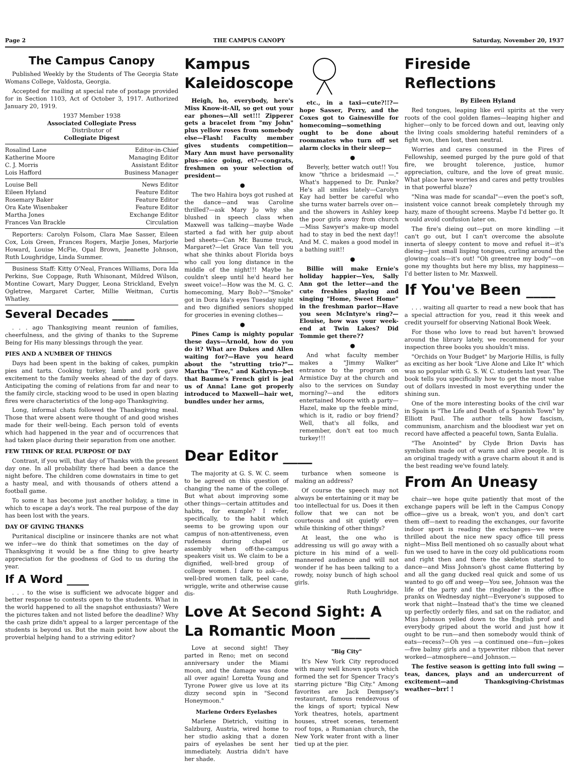Page 2 THE CAMPUS CANOPY Saturday, November 20, 1937
The Campus Canopy
Published Weekly by the Students of The Georgia State Womans College, Valdosta, Georgia.
Accepted for mailing at special rate of postage provided for in Section 1103, Act of October 3, 1917. Authorized January 20, 1919.
1937 Member 1938
Associated Collegiate Press
Distributor of
Collegiate Digest
Rosalind Lane Editor-in-Chief
Katherine Moore Managing Editor
C. J. Morris Assistant Editor
Lois Hafford Business Manager
Louise Bell News Editor
Eileen Hyland Feature Editor
Rosemary Baker Feature Editor
Ora Kate Wisenbaker Feature Editor
Martha Jones Exchange Editor
Frances Van Brackle Circulation
Reporters: Carolyn Folsom, Clara Mae Sasser, Eileen Cox, Lois Green, Frances Rogers, Marjie Jones, Marjorie Howard, Louise McFie, Opal Brown, Jeanette Johnson, Ruth Loughridge, Linda Summer.
Business Staff: Kitty O'Neal, Frances Williams, Dora Ida Perkins, Sue Coppage, Ruth Whisonant, Mildred Wilson, Montine Cowart, Mary Dugger, Leona Strickland, Evelyn Ogletree, Margaret Carter, Millie Weitman, Curtis Whatley.
Several Decades ____
. . . ago Thanksgiving meant reunion of families, cheerfulness, and the giving of thanks to the Supreme Being for His many blessings through the year.
PIES AND A NUMBER OF THINGS
Days had been spent in the baking of cakes, pumpkin pies and tarts. Cooking turkey, lamb and pork gave excitement to the family weeks ahead of the day of days. Anticipating the coming of relations from far and near to the family circle, stacking wood to be used in open blazing fires were characteristics of the long-ago Thanksgiving.
Long, informal chats followed the Thanksgiving meal. Those that were absent were thought of and good wishes made for their well-being. Each person told of events which had happened in the year and of occurrences that had taken place during their separation from one another.
FEW THINK OF REAL PURPOSE OF DAY
Contrast, if you will, that day of Thanks with the present day one. In all probability there had been a dance the night before. The children come downstairs in time to get a hasty meal, and with thousands of others attend a football game.
To some it has become just another holiday, a time in which to escape a day's work. The real purpose of the day has been lost with the years.
DAY OF GIVING THANKS
Puritanical discipline or insincere thanks are not what we infer—we do think that sometimes on the day of Thanksgiving it would be a fine thing to give hearty appreciation for the goodness of God to us during the year.
If A Word ____
. . . to the wise is sufficient we advocate bigger and better response to contests open to the students. What in the world happened to all the snapshot enthusiasts? Were the pictures taken and not listed before the deadline? Why the cash prize didn't appeal to a larger percentage of the students is beyond us. But the main point how about the proverbial helping hand to a striving editor?
Kampus Kaleidoscope
Heigh, ho, everybody, here's Miss Know-it-All, so get out your ear phones—All set!!! Zipperer gets a bracelet from "my John" plus yellow roses from somebody else—Flash! Faculty member gives students competition—Mary Ann must have personality plus—nice going, et?—congrats, freshmen on your selection of president—
●
The two Hahira boys got rushed at the dance—and was Caroline thrilled?—ask Mary Jo why she blushed in speech class when Maxwell was talking—maybe Wade started a fad with her guip about bed sheets—Can Mr. Baume truck, Margaret?—let Grace Van tell you what she thinks about Florida boys who call you long distance in the middle of the night!!! Maybe he couldn't sleep until he'd heard her sweet voice!—How was the M. G. C. homecoming, Mary Bob?—"Smoke" got in Dora Ida's eyes Tuesday night and two dignified seniors shopped for groceries in evening clothes—
●
Pines Camp is mighty popular these days—Arnold, how do you do it? What are Dukes and Allen waiting for?—Have you heard about the "strutting trio?"—Martha "Tree," and Kathryn—bet that Baume's French girl is jeal us of Anna! Lane got properly introduced to Maxwell—hair wet, bundles under her arms,
etc., in a taxi—cute?!!?—hope Sasser, Perry, and the Coxes got to Gainesville for homecoming—something ought to be done about roommates who turn off set alarm clocks in their sleep—
●
Beverly, better watch out!! You know "thrice a bridesmaid —." What's happened to Dr. Punke? He's all smiles lately—Carolyn Kay had better be careful who she turns water barrels over on—and the showers in Ashley keep the poor girls away from church—Miss Sawyer's make-up model had to stay in bed the next day!! And M. C. makes a good model in a bathing suit!!
●
Billie will make Ernie's holiday happier—Yes, Sally Ann got the letter—and the cute freshies playing and singing "Home, Sweet Home" in the freshman parlor—Have you seen McIntyre's ring?—Elouise, how was your week-end at Twin Lakes? Did Tommie get there??
●
And what faculty member makes a "Jimmy Walker" entrance to the program on Armistice Day at the church and also to the services on Sunday morning?—and the editors entertained Moore with a party—Hazel, make up the feeble mind, which is it, radio or boy friend? Well, that's all folks, and remember, don't eat too much turkey!!!
Dear Editor ____
The majority at G. S. W. C. seem to be agreed on this question of changing the name of the college. But what about improving some other things—certain attitudes and habits, for example? I refer, specifically, to the habit which seems to be growing upon our campus of non-attentiveness, even rudeness during chapel or assembly when off-the-campus speakers visit us. We claim to be a dignified, well-bred group of college women. I dare to ask—do well-bred women talk, peel cane, wriggle, write and otherwise cause dis-
turbance when someone is making an address?
Of course the speech may not always be entertaining or it may be too intellectual for us. Does it then follow that we can not be courteous and sit quietly even while thinking of other things?
At least, the one who is addressing us will go away with a picture in his mind of a well-mannered audience and will not wonder if he has been talking to a rowdy, noisy bunch of high school girls.
Ruth Loughridge.
Love At Second Sight: A La Romantic Moon ____
Love at second sight! They parted in Reno; met on second anniversary under the Miami moon, and the damage was done all over again! Loretta Young and Tyrone Power give us love at its dizzy second spin in "Second Honeymoon."
Marlene Orders Eyelashes
Marlene Dietrich, visiting in Salzburg, Austria, wired home to her studio asking that a dozen pairs of eyelashes be sent her immediately. Austria didn't have her shade.
"Big City"
It's New York City reproduced with many well known spots which formed the set for Spencer Tracy's starring picture "Big City." Among favorites are Jack Dempsey's restaurant, famous rendezvous of the kings of sport; typical New York theatres, hotels, apartment houses, street scenes, tenement roof tops, a Rumanian church, the New York water front with a liner tied up at the pier.
Fireside Reflections
By Eileen Hyland
Red tongues, leaping like evil spirits at the very roots of the cool golden flames—leaping higher and higher—only to be forced down and out, leaving only the living coals smoldering hateful reminders of a fight won, then lost, then neutral.
Worries and cares consumed in the Fires of Fellowship, seemed purged by the pure gold of that fire, we brought tolerence, justice, humor appreciation, culture, and the love of great music. What place have worries and cares and petty troubles in that powerful blaze?
"Nina was made for scandal"—even the poet's soft, insistent voice cannot break completely through my hazy, maze of thought screens. Maybe I'd better go. It would avoid confusion later on.
The fire's dieing out—put on more kindling —it can't go out, but I can't overcome the absolute innerta of sleepy content to move and refuel it—it's dieing—just small lisping tongues, curling around the glowing coals—it's out! "Oh greentree my body"—on gone my thoughts but here my bliss, my happiness—I'd better listen to Mr. Maxwell.
If You've Been ____
. . . waiting all quarter to read a new book that has a special attraction for you, read it this week and credit yourself for observing National Book Week.
For those who love to read but haven't browsed around the library lately, we recommend for your inspection three books you shouldn't miss.
"Orchids on Your Budget" by Marjorie Hillis, is fully as exciting as her book "Live Alone and Like It" which was so popular with G. S. W. C. students last year. The book tells you specifically how to get the most value out of dollars invested in most everything under the shining sun.
One of the more interesting books of the civil war in Spain is "The Life and Death of a Spanish Town" by Elliott Paul. The author tells how fascism, communism, anarchism and the bloodiest war yet on record have affected a peaceful town, Santa Eulalia.
"The Anointed" by Clyde Brion Davis has symbolism made out of warm and alive people. It is an original tragedy with a grave charm about it and is the best reading we've found lately.
From An Uneasy
chair—we hope quite patiently that most of the exchange papers will be left in the Campus Conopy office—give us a break, won't you, and don't cart them off—next to reading the exchanges, our favorite indoor sport is reading the exchanges—we were thrilled about the nice new spacy office till press night—Miss Bell mentioned oh so casually about what fun we used to have in the cozy old publications room and right then and there the skeleton started to dance—and Miss Johnson's ghost came fluttering by and all the gang ducked real quick and some of us wanted to go off and weep—You see, Johnson was the life of the party and the ringleader in the office pranks on Wednesday night—Everyone's supposed to work that night—Instead that's the time we cleaned up perfectly orderly files, and sat on the radiator, and Miss Johnson yelled down to the English prof and everybody griped about the world and just how it ought to be run—and then somebody would think of eats—recess?—Oh yes —a continued one—fun—jokes—five balmy girls and a typewriter ribbon that never worked—atmosphere—and Johnson.—
The festive season is getting into full swing —teas, dances, plays and an undercurrent of excitement—and Thanksgiving-Christmas weather—brr! !